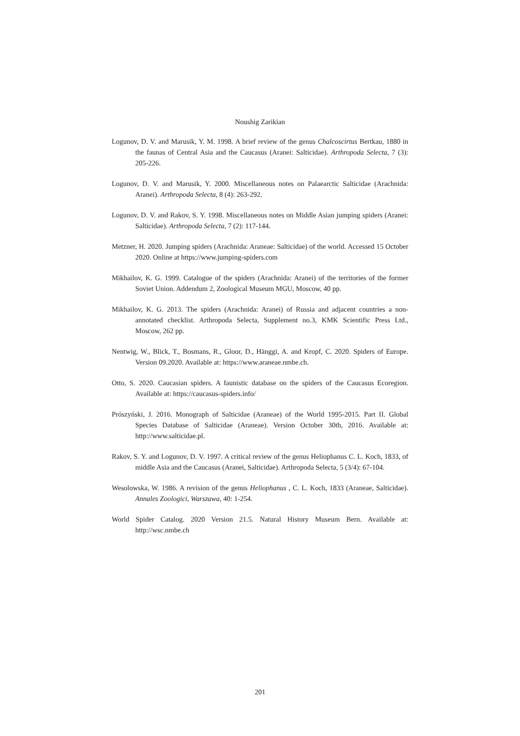Noushig Zarikian
Logunov, D. V. and Marusik, Y. M. 1998. A brief review of the genus Chalcoscirtus Bertkau, 1880 in the faunas of Central Asia and the Caucasus (Aranei: Salticidae). Arthropoda Selecta, 7 (3): 205-226.
Logunov, D. V. and Marusik, Y. 2000. Miscellaneous notes on Palaearctic Salticidae (Arachnida: Aranei). Arthropoda Selecta, 8 (4): 263-292.
Logunov, D. V. and Rakov, S. Y. 1998. Miscellaneous notes on Middle Asian jumping spiders (Aranei: Salticidae). Arthropoda Selecta, 7 (2): 117-144.
Metzner, H. 2020. Jumping spiders (Arachnida: Araneae: Salticidae) of the world. Accessed 15 October 2020. Online at https://www.jumping-spiders.com
Mikhailov, K. G. 1999. Catalogue of the spiders (Arachnida: Aranei) of the territories of the former Soviet Union. Addendum 2, Zoological Museum MGU, Moscow, 40 pp.
Mikhailov, K. G. 2013. The spiders (Arachnida: Aranei) of Russia and adjacent countries a non-annotated checklist. Arthropoda Selecta, Supplement no.3, KMK Scientific Press Ltd., Moscow, 262 pp.
Nentwig, W., Blick, T., Bosmans, R., Gloor, D., Hänggi, A. and Kropf, C. 2020. Spiders of Europe. Version 09.2020. Available at: https://www.araneae.nmbe.ch.
Otto, S. 2020. Caucasian spiders. A faunistic database on the spiders of the Caucasus Ecoregion. Available at: https://caucasus-spiders.info/
Prószyński, J. 2016. Monograph of Salticidae (Araneae) of the World 1995-2015. Part II. Global Species Database of Salticidae (Araneae). Version October 30th, 2016. Available at: http://www.salticidae.pl.
Rakov, S. Y. and Logunov, D. V. 1997. A critical review of the genus Heliophanus C. L. Koch, 1833, of middle Asia and the Caucasus (Aranei, Salticidae). Arthropoda Selecta, 5 (3/4): 67-104.
Wesolowska, W. 1986. A revision of the genus Heliophanus , C. L. Koch, 1833 (Araneae, Salticidae). Annales Zoologici, Warszawa, 40: 1-254.
World Spider Catalog. 2020 Version 21.5. Natural History Museum Bern. Available at: http://wsc.nmbe.ch
201